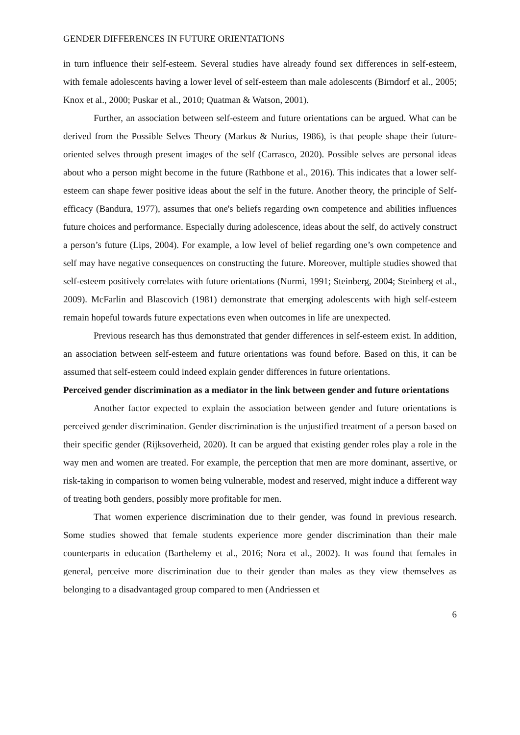GENDER DIFFERENCES IN FUTURE ORIENTATIONS
in turn influence their self-esteem. Several studies have already found sex differences in self-esteem, with female adolescents having a lower level of self-esteem than male adolescents (Birndorf et al., 2005; Knox et al., 2000; Puskar et al., 2010; Quatman & Watson, 2001).
Further, an association between self-esteem and future orientations can be argued. What can be derived from the Possible Selves Theory (Markus & Nurius, 1986), is that people shape their future-oriented selves through present images of the self (Carrasco, 2020). Possible selves are personal ideas about who a person might become in the future (Rathbone et al., 2016). This indicates that a lower self-esteem can shape fewer positive ideas about the self in the future. Another theory, the principle of Self-efficacy (Bandura, 1977), assumes that one's beliefs regarding own competence and abilities influences future choices and performance. Especially during adolescence, ideas about the self, do actively construct a person’s future (Lips, 2004). For example, a low level of belief regarding one’s own competence and self may have negative consequences on constructing the future. Moreover, multiple studies showed that self-esteem positively correlates with future orientations (Nurmi, 1991; Steinberg, 2004; Steinberg et al., 2009). McFarlin and Blascovich (1981) demonstrate that emerging adolescents with high self-esteem remain hopeful towards future expectations even when outcomes in life are unexpected.
Previous research has thus demonstrated that gender differences in self-esteem exist. In addition, an association between self-esteem and future orientations was found before. Based on this, it can be assumed that self-esteem could indeed explain gender differences in future orientations.
Perceived gender discrimination as a mediator in the link between gender and future orientations
Another factor expected to explain the association between gender and future orientations is perceived gender discrimination. Gender discrimination is the unjustified treatment of a person based on their specific gender (Rijksoverheid, 2020). It can be argued that existing gender roles play a role in the way men and women are treated. For example, the perception that men are more dominant, assertive, or risk-taking in comparison to women being vulnerable, modest and reserved, might induce a different way of treating both genders, possibly more profitable for men.
That women experience discrimination due to their gender, was found in previous research. Some studies showed that female students experience more gender discrimination than their male counterparts in education (Barthelemy et al., 2016; Nora et al., 2002). It was found that females in general, perceive more discrimination due to their gender than males as they view themselves as belonging to a disadvantaged group compared to men (Andriessen et
6